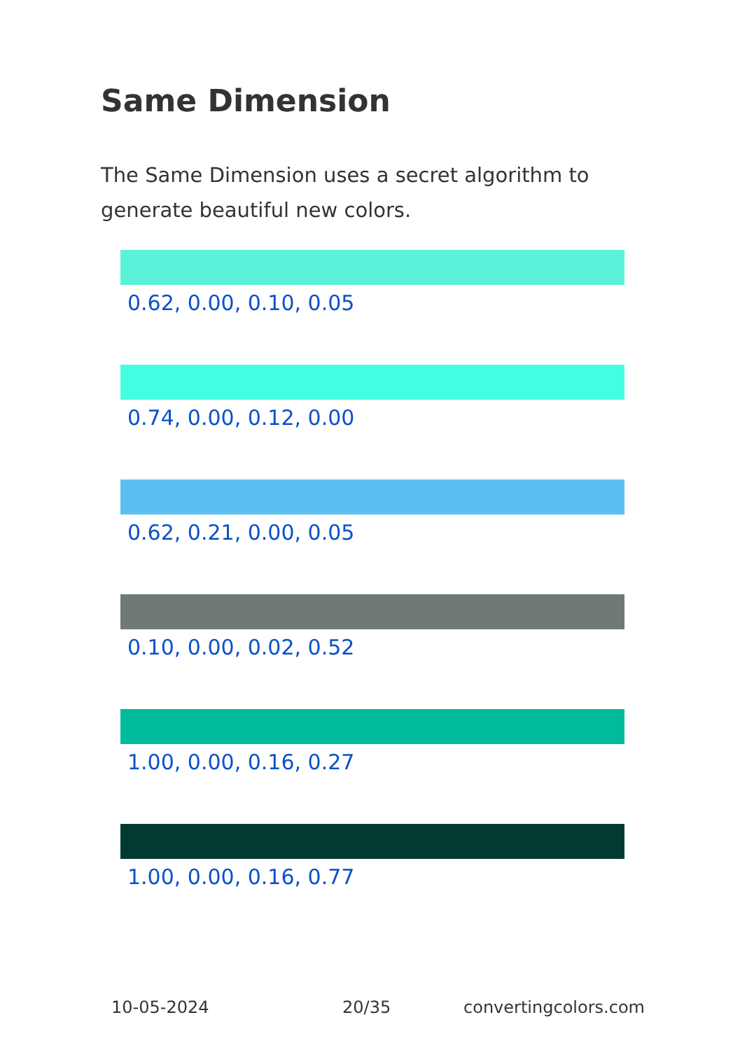Same Dimension
The Same Dimension uses a secret algorithm to generate beautiful new colors.
0.62, 0.00, 0.10, 0.05
0.74, 0.00, 0.12, 0.00
0.62, 0.21, 0.00, 0.05
0.10, 0.00, 0.02, 0.52
1.00, 0.00, 0.16, 0.27
1.00, 0.00, 0.16, 0.77
10-05-2024 20/35 convertingcolors.com